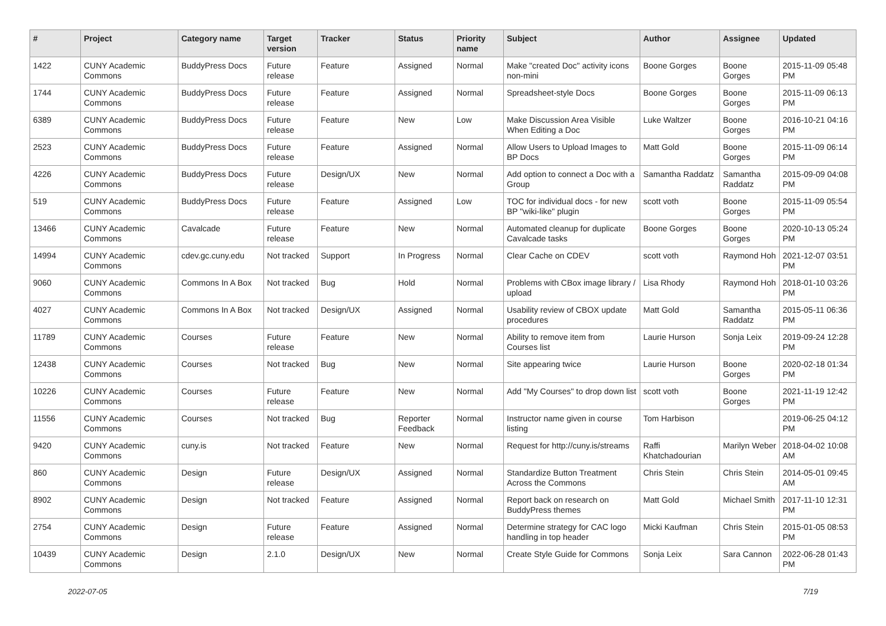| # | Project | Category name | Target version | Tracker | Status | Priority name | Subject | Author | Assignee | Updated |
| --- | --- | --- | --- | --- | --- | --- | --- | --- | --- | --- |
| 1422 | CUNY Academic Commons | BuddyPress Docs | Future release | Feature | Assigned | Normal | Make "created Doc" activity icons non-mini | Boone Gorges | Boone Gorges | 2015-11-09 05:48 PM |
| 1744 | CUNY Academic Commons | BuddyPress Docs | Future release | Feature | Assigned | Normal | Spreadsheet-style Docs | Boone Gorges | Boone Gorges | 2015-11-09 06:13 PM |
| 6389 | CUNY Academic Commons | BuddyPress Docs | Future release | Feature | New | Low | Make Discussion Area Visible When Editing a Doc | Luke Waltzer | Boone Gorges | 2016-10-21 04:16 PM |
| 2523 | CUNY Academic Commons | BuddyPress Docs | Future release | Feature | Assigned | Normal | Allow Users to Upload Images to BP Docs | Matt Gold | Boone Gorges | 2015-11-09 06:14 PM |
| 4226 | CUNY Academic Commons | BuddyPress Docs | Future release | Design/UX | New | Normal | Add option to connect a Doc with a Group | Samantha Raddatz | Samantha Raddatz | 2015-09-09 04:08 PM |
| 519 | CUNY Academic Commons | BuddyPress Docs | Future release | Feature | Assigned | Low | TOC for individual docs - for new BP "wiki-like" plugin | scott voth | Boone Gorges | 2015-11-09 05:54 PM |
| 13466 | CUNY Academic Commons | Cavalcade | Future release | Feature | New | Normal | Automated cleanup for duplicate Cavalcade tasks | Boone Gorges | Boone Gorges | 2020-10-13 05:24 PM |
| 14994 | CUNY Academic Commons | cdev.gc.cuny.edu | Not tracked | Support | In Progress | Normal | Clear Cache on CDEV | scott voth | Raymond Hoh | 2021-12-07 03:51 PM |
| 9060 | CUNY Academic Commons | Commons In A Box | Not tracked | Bug | Hold | Normal | Problems with CBox image library / upload | Lisa Rhody | Raymond Hoh | 2018-01-10 03:26 PM |
| 4027 | CUNY Academic Commons | Commons In A Box | Not tracked | Design/UX | Assigned | Normal | Usability review of CBOX update procedures | Matt Gold | Samantha Raddatz | 2015-05-11 06:36 PM |
| 11789 | CUNY Academic Commons | Courses | Future release | Feature | New | Normal | Ability to remove item from Courses list | Laurie Hurson | Sonja Leix | 2019-09-24 12:28 PM |
| 12438 | CUNY Academic Commons | Courses | Not tracked | Bug | New | Normal | Site appearing twice | Laurie Hurson | Boone Gorges | 2020-02-18 01:34 PM |
| 10226 | CUNY Academic Commons | Courses | Future release | Feature | New | Normal | Add "My Courses" to drop down list | scott voth | Boone Gorges | 2021-11-19 12:42 PM |
| 11556 | CUNY Academic Commons | Courses | Not tracked | Bug | Reporter Feedback | Normal | Instructor name given in course listing | Tom Harbison | | 2019-06-25 04:12 PM |
| 9420 | CUNY Academic Commons | cuny.is | Not tracked | Feature | New | Normal | Request for http://cuny.is/streams | Raffi Khatchadourian | Marilyn Weber | 2018-04-02 10:08 AM |
| 860 | CUNY Academic Commons | Design | Future release | Design/UX | Assigned | Normal | Standardize Button Treatment Across the Commons | Chris Stein | Chris Stein | 2014-05-01 09:45 AM |
| 8902 | CUNY Academic Commons | Design | Not tracked | Feature | Assigned | Normal | Report back on research on BuddyPress themes | Matt Gold | Michael Smith | 2017-11-10 12:31 PM |
| 2754 | CUNY Academic Commons | Design | Future release | Feature | Assigned | Normal | Determine strategy for CAC logo handling in top header | Micki Kaufman | Chris Stein | 2015-01-05 08:53 PM |
| 10439 | CUNY Academic Commons | Design | 2.1.0 | Design/UX | New | Normal | Create Style Guide for Commons | Sonja Leix | Sara Cannon | 2022-06-28 01:43 PM |
2022-07-05 7/19